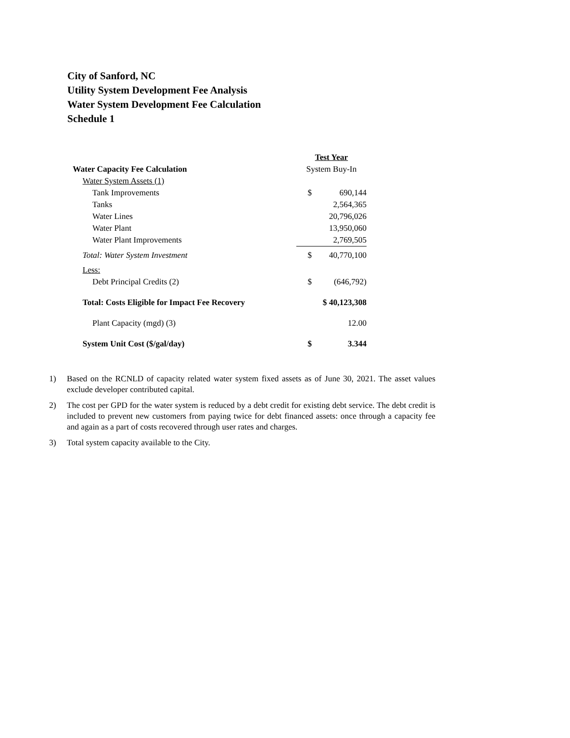City of Sanford, NC
Utility System Development Fee Analysis
Water System Development Fee Calculation
Schedule 1
| | Test Year | |
| Water Capacity Fee Calculation | System Buy-In | |
| Water System Assets (1) | | |
| Tank Improvements | $ | 690,144 |
| Tanks | | 2,564,365 |
| Water Lines | | 20,796,026 |
| Water Plant | | 13,950,060 |
| Water Plant Improvements | | 2,769,505 |
| Total: Water System Investment | $ | 40,770,100 |
| Less: | | |
| Debt Principal Credits (2) | $ | (646,792) |
| Total: Costs Eligible for Impact Fee Recovery | $ 40,123,308 | |
| Plant Capacity (mgd) (3) | | 12.00 |
| System Unit Cost ($/gal/day) | $ | 3.344 |
1) Based on the RCNLD of capacity related water system fixed assets as of June 30, 2021. The asset values exclude developer contributed capital.
2) The cost per GPD for the water system is reduced by a debt credit for existing debt service. The debt credit is included to prevent new customers from paying twice for debt financed assets: once through a capacity fee and again as a part of costs recovered through user rates and charges.
3) Total system capacity available to the City.